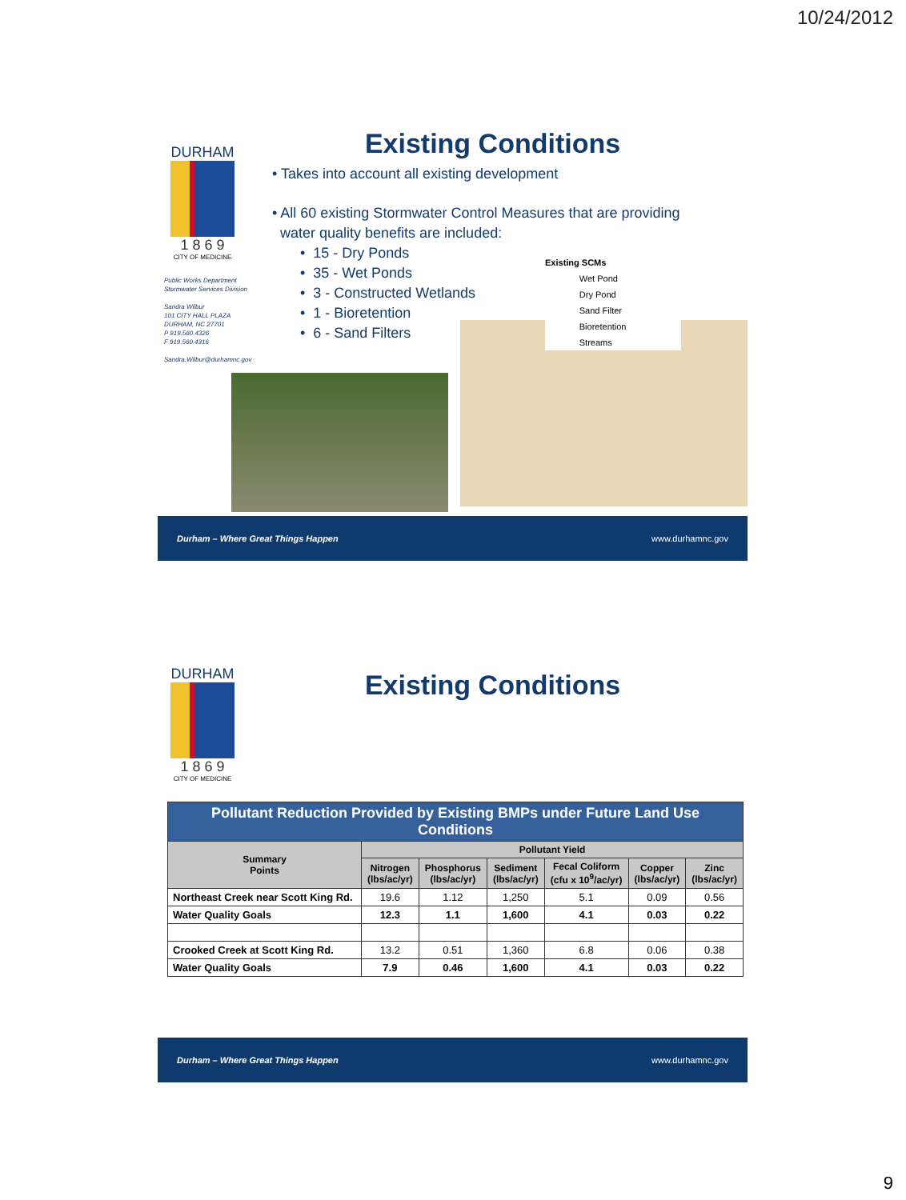10/24/2012
DURHAM
1 8 6 9
CITY OF MEDICINE
Public Works Department
Stormwater Services Division
Sandra Wilbur
101 CITY HALL PLAZA
DURHAM, NC 27701
P 919.560.4326
F 919.560.4316
Sandra.Wilbur@durhamnc.gov
Existing Conditions
• Takes into account all existing development
• All 60 existing Stormwater Control Measures that are providing
water quality benefits are included:
• 15 - Dry Ponds
• 35 - Wet Ponds
• 3 - Constructed Wetlands
• 1 - Bioretention
• 6 - Sand Filters
Existing SCMs
Wet Pond
Dry Pond
Sand Filter
Bioretention
Streams
Durham – Where Great Things Happen www.durhamnc.gov
DURHAM
1 8 6 9
CITY OF MEDICINE
Existing Conditions
| Pollutant Reduction Provided by Existing BMPs under Future Land Use Conditions | | | | | | |
| --- | --- | --- | --- | --- | --- | --- |
| Summary Points | Pollutant Yield | | | | | |
| | Nitrogen (lbs/ac/yr) | Phosphorus (lbs/ac/yr) | Sediment (lbs/ac/yr) | Fecal Coliform (cfu x 10<sup>9</sup>/ac/yr) | Copper (lbs/ac/yr) | Zinc (lbs/ac/yr) |
| Northeast Creek near Scott King Rd. | 19.6 | 1.12 | 1,250 | 5.1 | 0.09 | 0.56 |
| Water Quality Goals | 12.3 | 1.1 | 1,600 | 4.1 | 0.03 | 0.22 |
| Crooked Creek at Scott King Rd. | 13.2 | 0.51 | 1,360 | 6.8 | 0.06 | 0.38 |
| Water Quality Goals | 7.9 | 0.46 | 1,600 | 4.1 | 0.03 | 0.22 |
Durham – Where Great Things Happen www.durhamnc.gov
9